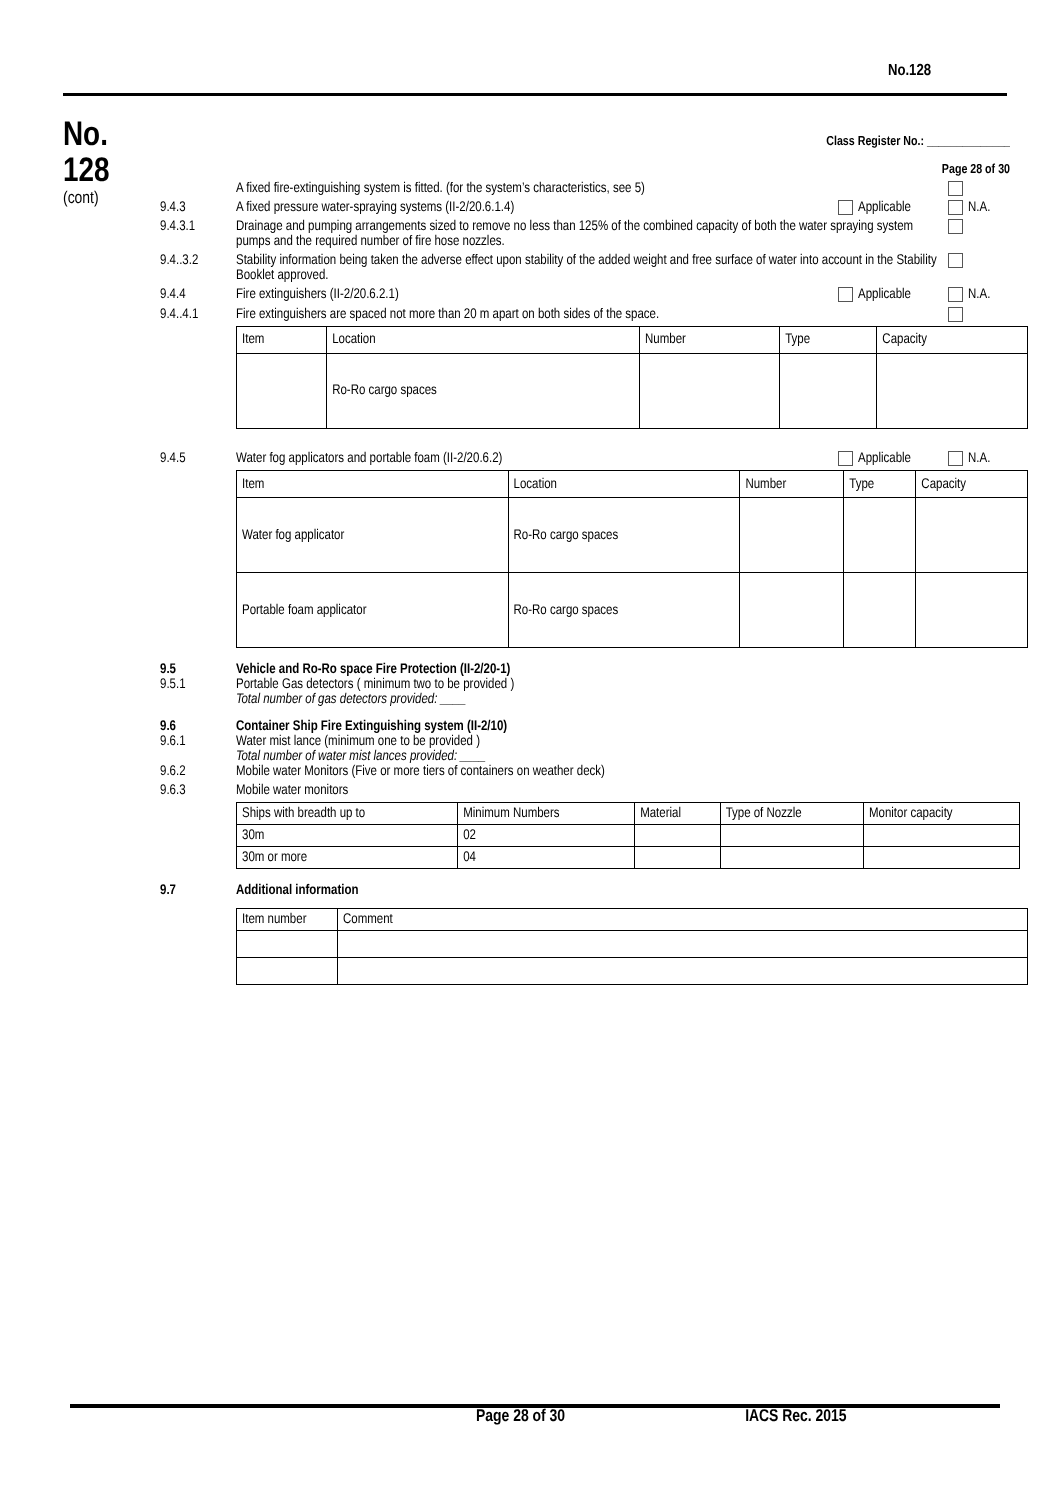No.128
No.
128
(cont)
Class Register No.: ______________
Page 28 of 30
A fixed fire-extinguishing system is fitted. (for the system’s characteristics, see 5)
9.4.3 A fixed pressure water-spraying systems (II-2/20.6.1.4)
Applicable N.A.
9.4.3.1 Drainage and pumping arrangements sized to remove no less than 125% of the combined capacity of both the water spraying system pumps and the required number of fire hose nozzles.
9.4..3.2 Stability information being taken the adverse effect upon stability of the added weight and free surface of water into account in the Stability Booklet approved.
9.4.4 Fire extinguishers (II-2/20.6.2.1)
Applicable N.A.
9.4..4.1 Fire extinguishers are spaced not more than 20 m apart on both sides of the space.
| Item | Location | Number | Type | Capacity |
| | Ro-Ro cargo spaces | | | |
9.4.5 Water fog applicators and portable foam (II-2/20.6.2)
Applicable N.A.
| Item | Location | Number | Type | Capacity |
| Water fog applicator | Ro-Ro cargo spaces | | | |
| Portable foam applicator | Ro-Ro cargo spaces | | | |
9.5
9.5.1
Vehicle and Ro-Ro space Fire Protection (II-2/20-1)
Portable Gas detectors ( minimum two to be provided )
Total number of gas detectors provided: ____
9.6
9.6.1
9.6.2
Container Ship Fire Extinguishing system (II-2/10)
Water mist lance (minimum one to be provided )
Total number of water mist lances provided: ____
Mobile water Monitors (Five or more tiers of containers on weather deck)
9.6.3 Mobile water monitors
| Ships with breadth up to | Minimum Numbers | Material | Type of Nozzle | Monitor capacity |
| 30m | 02 | | | |
| 30m or more | 04 | | | |
9.7 Additional information
| Item number | Comment |
Page 28 of 30 IACS Rec. 2015